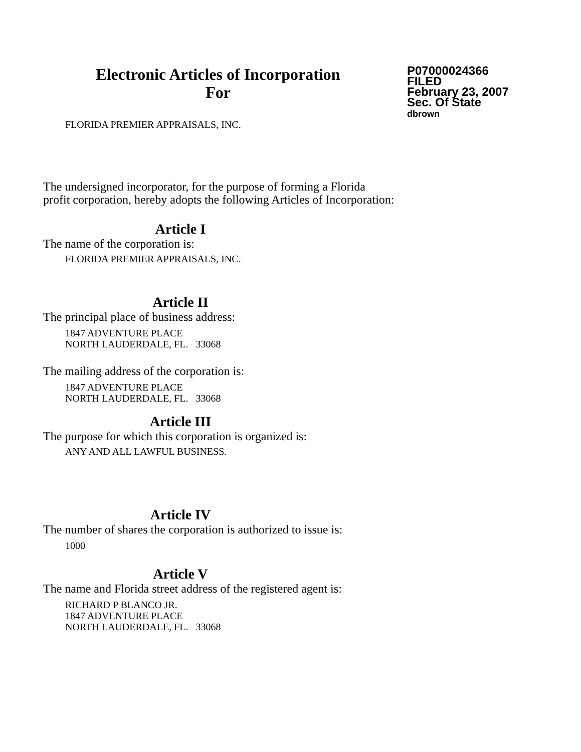Electronic Articles of Incorporation
For
P07000024366
FILED
February 23, 2007
Sec. Of State
dbrown
FLORIDA PREMIER APPRAISALS, INC.
The undersigned incorporator, for the purpose of forming a Florida
profit corporation, hereby adopts the following Articles of Incorporation:
Article I
The name of the corporation is:
FLORIDA PREMIER APPRAISALS, INC.
Article II
The principal place of business address:
1847 ADVENTURE PLACE
NORTH LAUDERDALE, FL. 33068
The mailing address of the corporation is:
1847 ADVENTURE PLACE
NORTH LAUDERDALE, FL. 33068
Article III
The purpose for which this corporation is organized is:
ANY AND ALL LAWFUL BUSINESS.
Article IV
The number of shares the corporation is authorized to issue is:
1000
Article V
The name and Florida street address of the registered agent is:
RICHARD P BLANCO JR.
1847 ADVENTURE PLACE
NORTH LAUDERDALE, FL. 33068